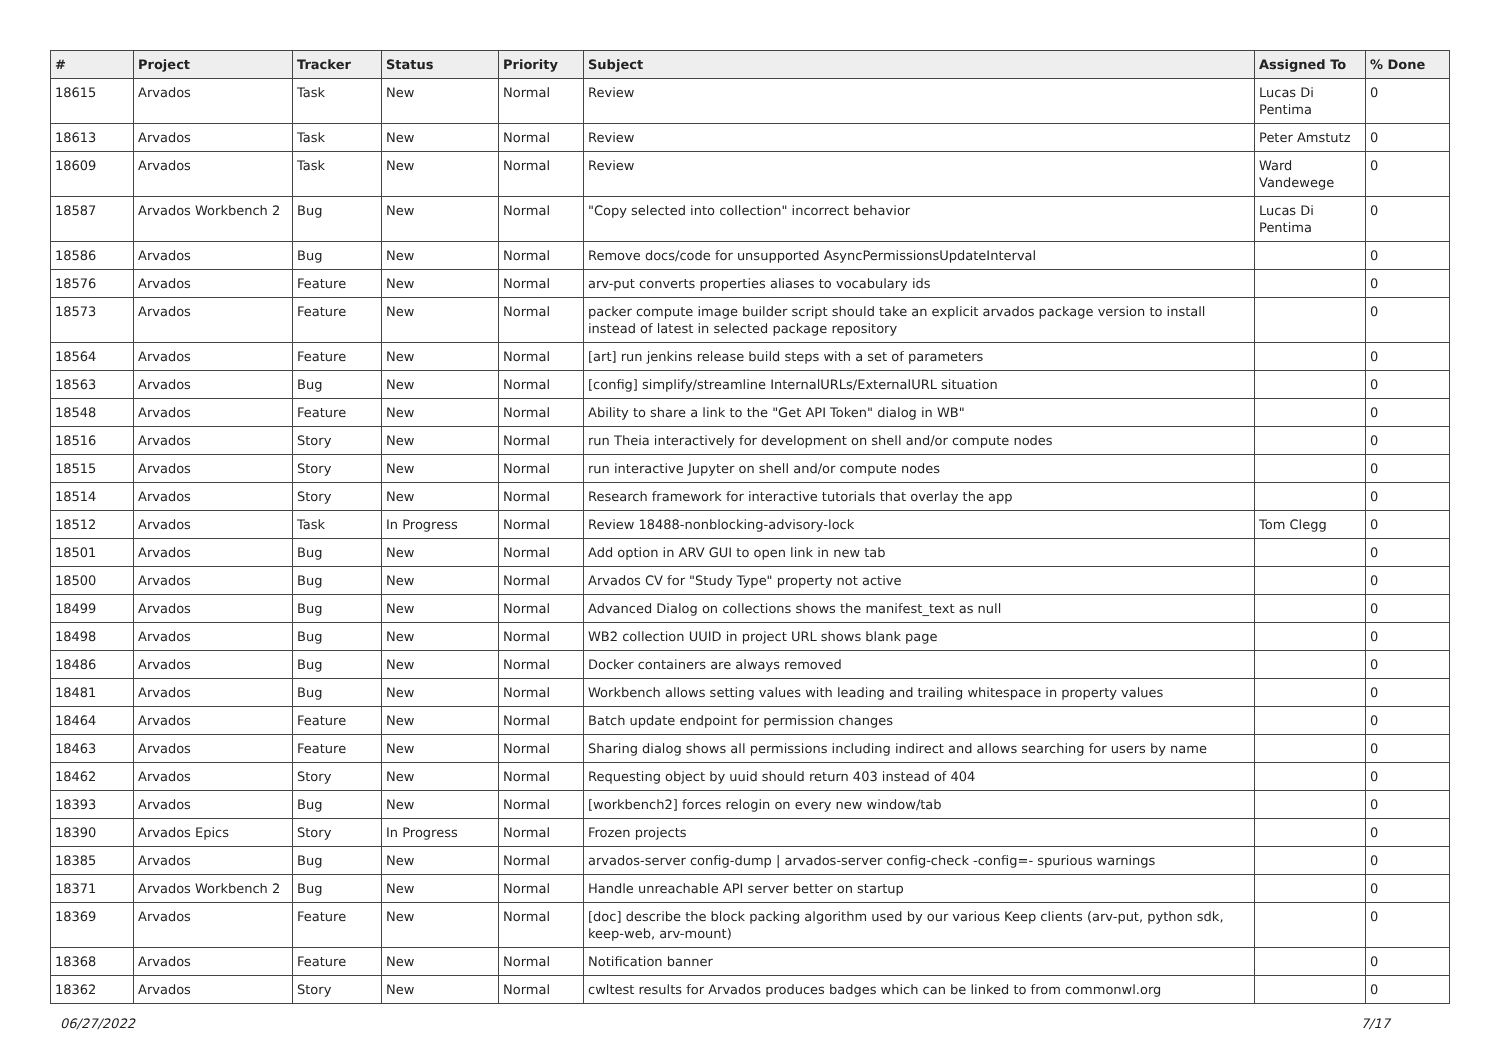| # | Project | Tracker | Status | Priority | Subject | Assigned To | % Done |
| --- | --- | --- | --- | --- | --- | --- | --- |
| 18615 | Arvados | Task | New | Normal | Review | Lucas Di Pentima | 0 |
| 18613 | Arvados | Task | New | Normal | Review | Peter Amstutz | 0 |
| 18609 | Arvados | Task | New | Normal | Review | Ward Vandewege | 0 |
| 18587 | Arvados Workbench 2 | Bug | New | Normal | "Copy selected into collection" incorrect behavior | Lucas Di Pentima | 0 |
| 18586 | Arvados | Bug | New | Normal | Remove docs/code for unsupported AsyncPermissionsUpdateInterval | | 0 |
| 18576 | Arvados | Feature | New | Normal | arv-put converts properties aliases to vocabulary ids | | 0 |
| 18573 | Arvados | Feature | New | Normal | packer compute image builder script should take an explicit arvados package version to install instead of latest in selected package repository | | 0 |
| 18564 | Arvados | Feature | New | Normal | [art] run jenkins release build steps with a set of parameters | | 0 |
| 18563 | Arvados | Bug | New | Normal | [config] simplify/streamline InternalURLs/ExternalURL situation | | 0 |
| 18548 | Arvados | Feature | New | Normal | Ability to share a link to the "Get API Token" dialog in WB" | | 0 |
| 18516 | Arvados | Story | New | Normal | run Theia interactively for development on shell and/or compute nodes | | 0 |
| 18515 | Arvados | Story | New | Normal | run interactive Jupyter on shell and/or compute nodes | | 0 |
| 18514 | Arvados | Story | New | Normal | Research framework for interactive tutorials that overlay the app | | 0 |
| 18512 | Arvados | Task | In Progress | Normal | Review 18488-nonblocking-advisory-lock | Tom Clegg | 0 |
| 18501 | Arvados | Bug | New | Normal | Add option in ARV GUI to open link in new tab | | 0 |
| 18500 | Arvados | Bug | New | Normal | Arvados CV for "Study Type" property not active | | 0 |
| 18499 | Arvados | Bug | New | Normal | Advanced Dialog on collections shows the manifest_text as null | | 0 |
| 18498 | Arvados | Bug | New | Normal | WB2 collection UUID in project URL shows blank page | | 0 |
| 18486 | Arvados | Bug | New | Normal | Docker containers are always removed | | 0 |
| 18481 | Arvados | Bug | New | Normal | Workbench allows setting values with leading and trailing whitespace in property values | | 0 |
| 18464 | Arvados | Feature | New | Normal | Batch update endpoint for permission changes | | 0 |
| 18463 | Arvados | Feature | New | Normal | Sharing dialog shows all permissions including indirect and allows searching for users by name | | 0 |
| 18462 | Arvados | Story | New | Normal | Requesting object by uuid should return 403 instead of 404 | | 0 |
| 18393 | Arvados | Bug | New | Normal | [workbench2] forces relogin on every new window/tab | | 0 |
| 18390 | Arvados Epics | Story | In Progress | Normal | Frozen projects | | 0 |
| 18385 | Arvados | Bug | New | Normal | arvados-server config-dump / arvados-server config-check -config=- spurious warnings | | 0 |
| 18371 | Arvados Workbench 2 | Bug | New | Normal | Handle unreachable API server better on startup | | 0 |
| 18369 | Arvados | Feature | New | Normal | [doc] describe the block packing algorithm used by our various Keep clients (arv-put, python sdk, keep-web, arv-mount) | | 0 |
| 18368 | Arvados | Feature | New | Normal | Notification banner | | 0 |
| 18362 | Arvados | Story | New | Normal | cwltest results for Arvados produces badges which can be linked to from commonwl.org | | 0 |
06/27/2022 7/17